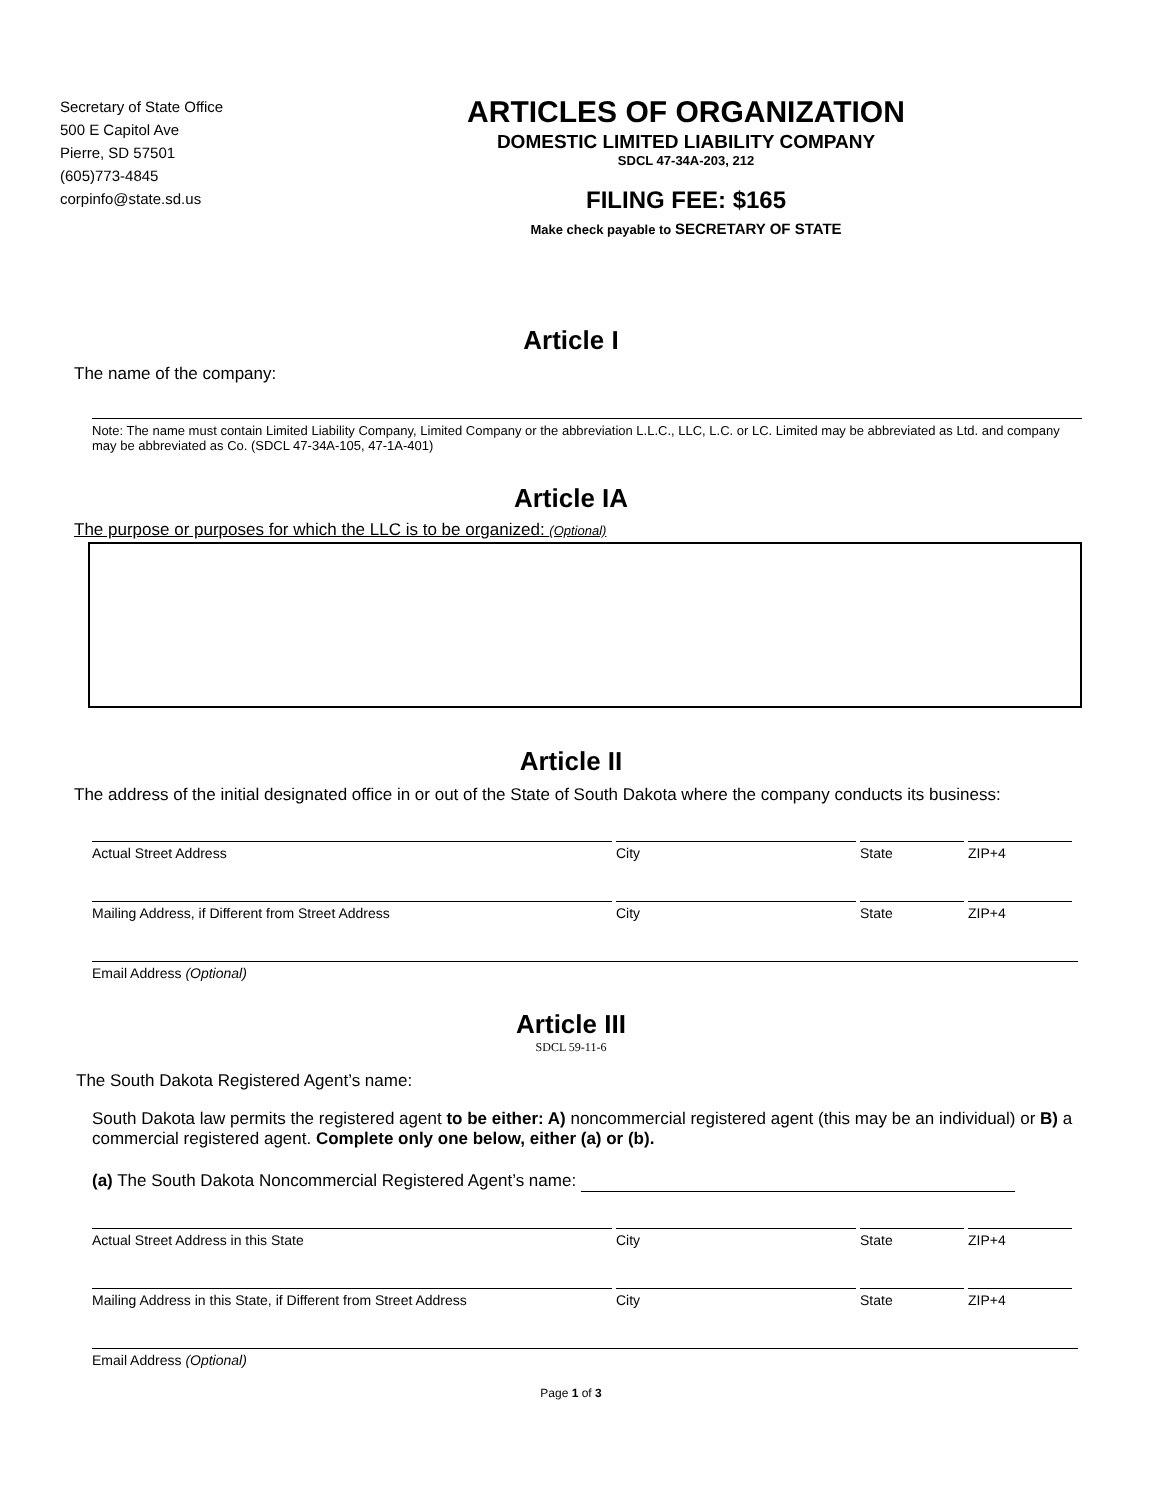Secretary of State Office
500 E Capitol Ave
Pierre, SD 57501
(605)773-4845
corpinfo@state.sd.us
ARTICLES OF ORGANIZATION
DOMESTIC LIMITED LIABILITY COMPANY
SDCL 47-34A-203, 212
FILING FEE: $165
Make check payable to SECRETARY OF STATE
Article I
The name of the company:
Note: The name must contain Limited Liability Company, Limited Company or the abbreviation L.L.C., LLC, L.C. or LC. Limited may be abbreviated as Ltd. and company may be abbreviated as Co. (SDCL 47-34A-105, 47-1A-401)
Article IA
The purpose or purposes for which the LLC is to be organized: (Optional)
Article II
The address of the initial designated office in or out of the State of South Dakota where the company conducts its business:
Actual Street Address City State ZIP+4
Mailing Address, if Different from Street Address City State ZIP+4
Email Address (Optional)
Article III
SDCL 59-11-6
The South Dakota Registered Agent’s name:
South Dakota law permits the registered agent to be either: A) noncommercial registered agent (this may be an individual) or B) a commercial registered agent. Complete only one below, either (a) or (b).
(a) The South Dakota Noncommercial Registered Agent’s name:
Actual Street Address in this State City State ZIP+4
Mailing Address in this State, if Different from Street Address
City State ZIP+4
Email Address (Optional)
Page 1 of 3